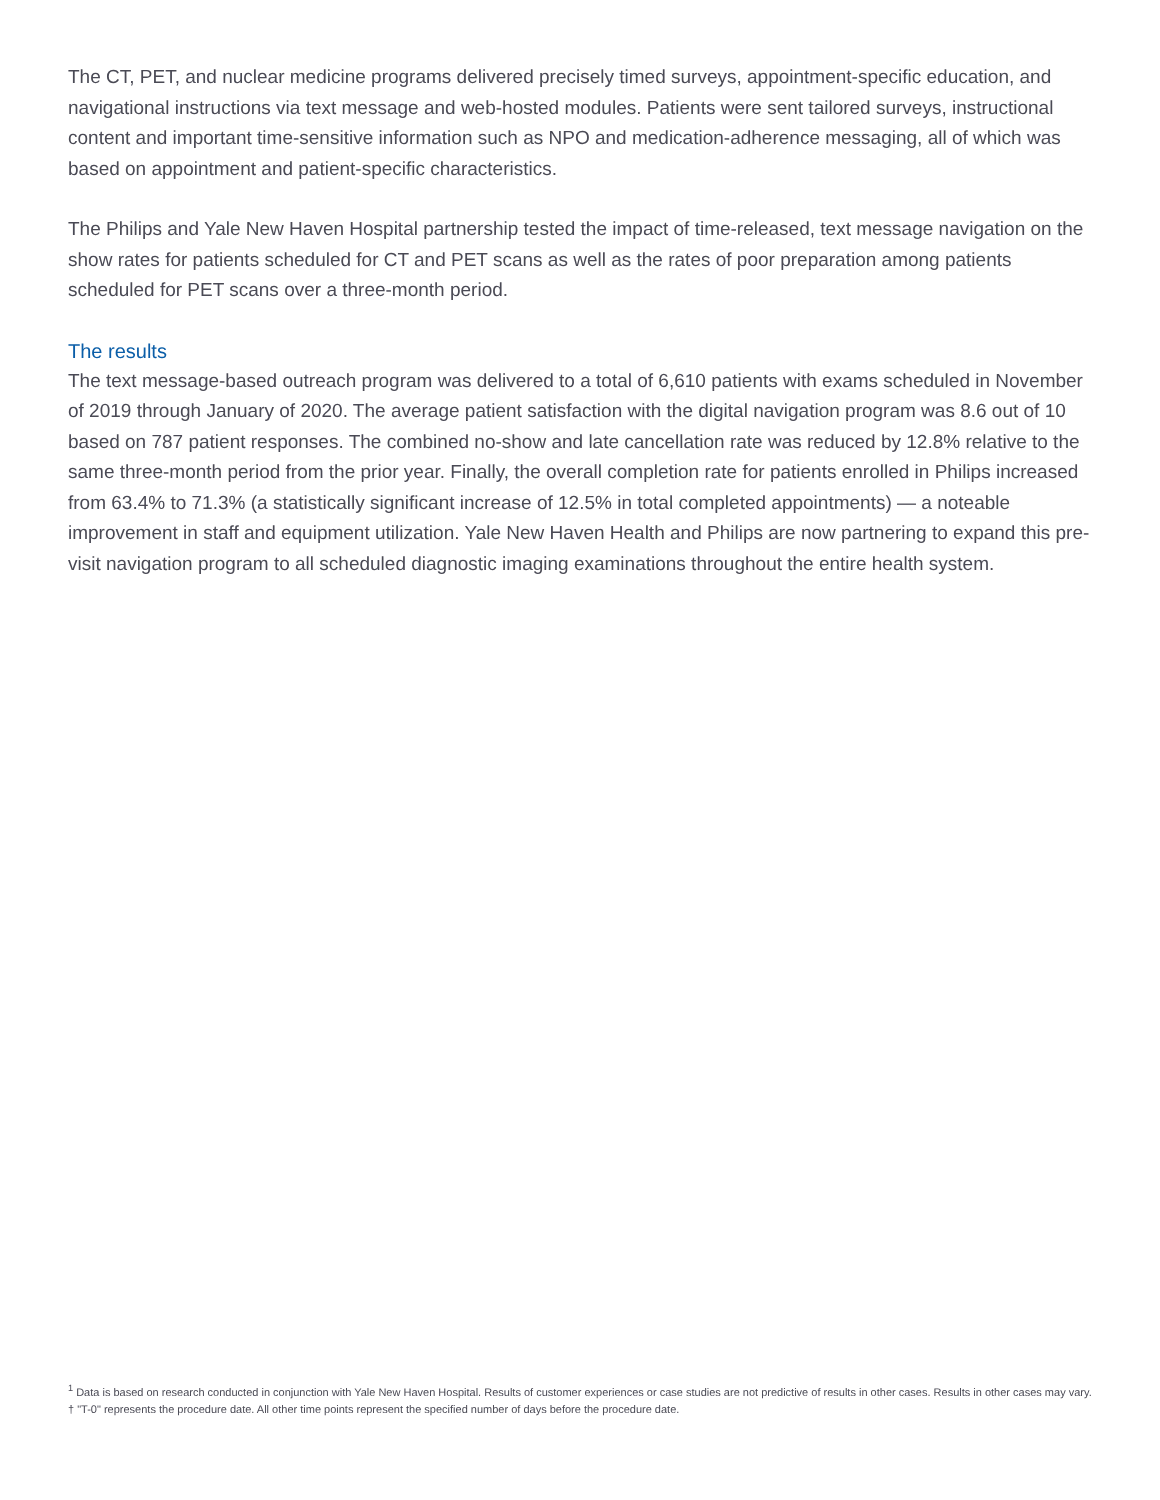The CT, PET, and nuclear medicine programs delivered precisely timed surveys, appointment-specific education, and navigational instructions via text message and web-hosted modules. Patients were sent tailored surveys, instructional content and important time-sensitive information such as NPO and medication-adherence messaging, all of which was based on appointment and patient-specific characteristics.
The Philips and Yale New Haven Hospital partnership tested the impact of time-released, text message navigation on the show rates for patients scheduled for CT and PET scans as well as the rates of poor preparation among patients scheduled for PET scans over a three-month period.
The results
The text message-based outreach program was delivered to a total of 6,610 patients with exams scheduled in November of 2019 through January of 2020. The average patient satisfaction with the digital navigation program was 8.6 out of 10 based on 787 patient responses. The combined no-show and late cancellation rate was reduced by 12.8% relative to the same three-month period from the prior year. Finally, the overall completion rate for patients enrolled in Philips increased from 63.4% to 71.3% (a statistically significant increase of 12.5% in total completed appointments) — a noteable improvement in staff and equipment utilization. Yale New Haven Health and Philips are now partnering to expand this pre-visit navigation program to all scheduled diagnostic imaging examinations throughout the entire health system.
<sup>1</sup> Data is based on research conducted in conjunction with Yale New Haven Hospital. Results of customer experiences or case studies are not predictive of results in other cases. Results in other cases may vary.
† "T-0" represents the procedure date. All other time points represent the specified number of days before the procedure date.